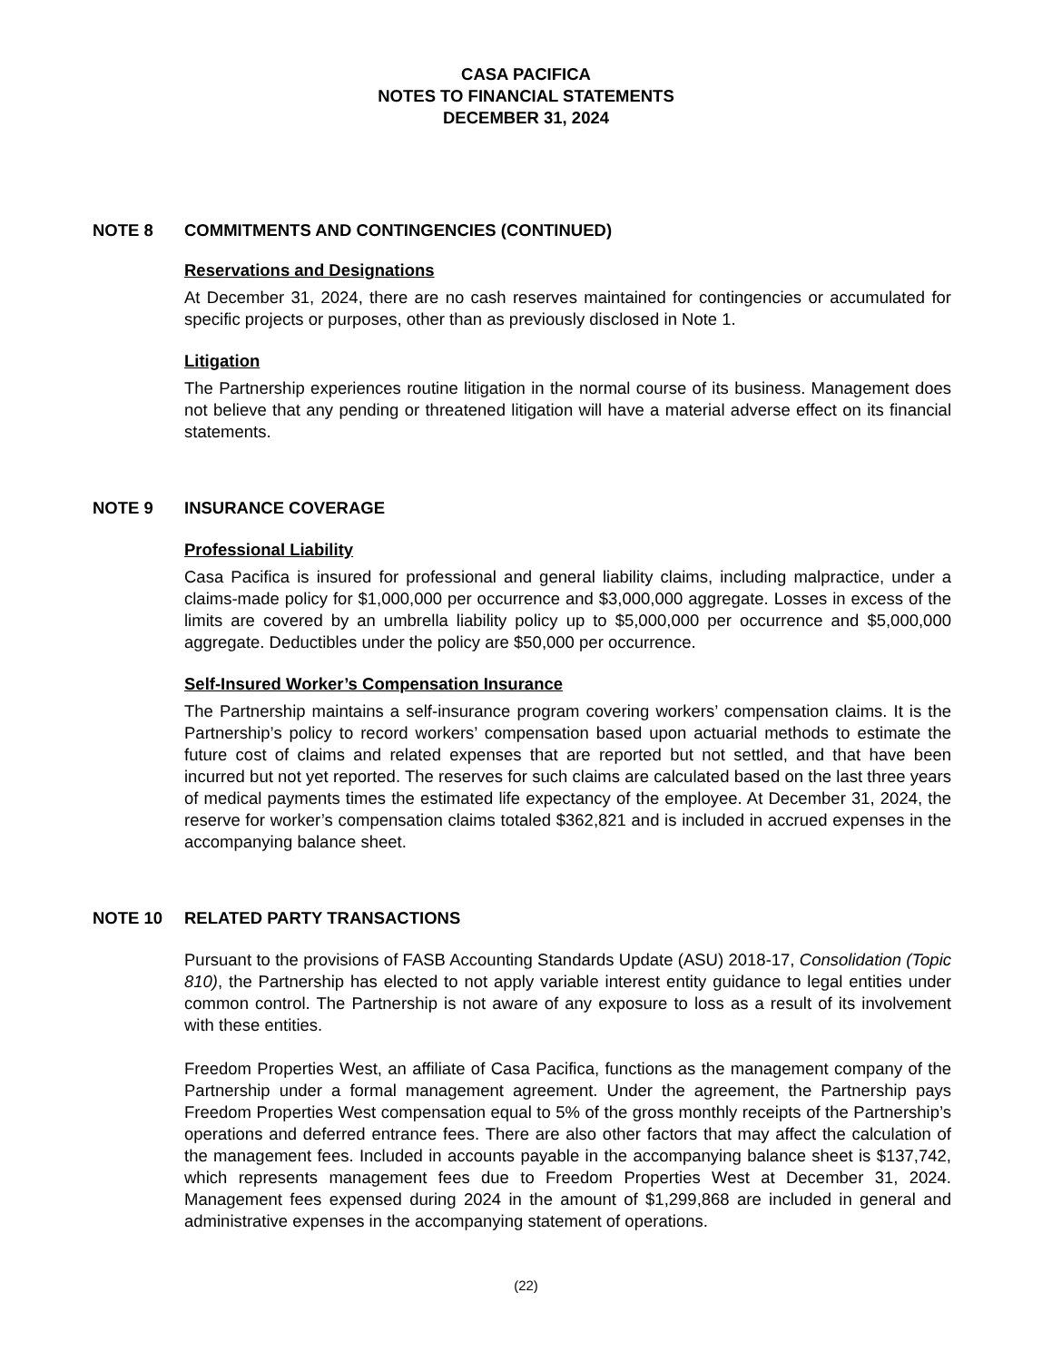CASA PACIFICA
NOTES TO FINANCIAL STATEMENTS
DECEMBER 31, 2024
NOTE 8 COMMITMENTS AND CONTINGENCIES (CONTINUED)
Reservations and Designations
At December 31, 2024, there are no cash reserves maintained for contingencies or accumulated for specific projects or purposes, other than as previously disclosed in Note 1.
Litigation
The Partnership experiences routine litigation in the normal course of its business. Management does not believe that any pending or threatened litigation will have a material adverse effect on its financial statements.
NOTE 9 INSURANCE COVERAGE
Professional Liability
Casa Pacifica is insured for professional and general liability claims, including malpractice, under a claims-made policy for $1,000,000 per occurrence and $3,000,000 aggregate. Losses in excess of the limits are covered by an umbrella liability policy up to $5,000,000 per occurrence and $5,000,000 aggregate. Deductibles under the policy are $50,000 per occurrence.
Self-Insured Worker’s Compensation Insurance
The Partnership maintains a self-insurance program covering workers’ compensation claims. It is the Partnership’s policy to record workers’ compensation based upon actuarial methods to estimate the future cost of claims and related expenses that are reported but not settled, and that have been incurred but not yet reported. The reserves for such claims are calculated based on the last three years of medical payments times the estimated life expectancy of the employee. At December 31, 2024, the reserve for worker’s compensation claims totaled $362,821 and is included in accrued expenses in the accompanying balance sheet.
NOTE 10 RELATED PARTY TRANSACTIONS
Pursuant to the provisions of FASB Accounting Standards Update (ASU) 2018-17, Consolidation (Topic 810), the Partnership has elected to not apply variable interest entity guidance to legal entities under common control. The Partnership is not aware of any exposure to loss as a result of its involvement with these entities.
Freedom Properties West, an affiliate of Casa Pacifica, functions as the management company of the Partnership under a formal management agreement. Under the agreement, the Partnership pays Freedom Properties West compensation equal to 5% of the gross monthly receipts of the Partnership’s operations and deferred entrance fees. There are also other factors that may affect the calculation of the management fees. Included in accounts payable in the accompanying balance sheet is $137,742, which represents management fees due to Freedom Properties West at December 31, 2024. Management fees expensed during 2024 in the amount of $1,299,868 are included in general and administrative expenses in the accompanying statement of operations.
(22)